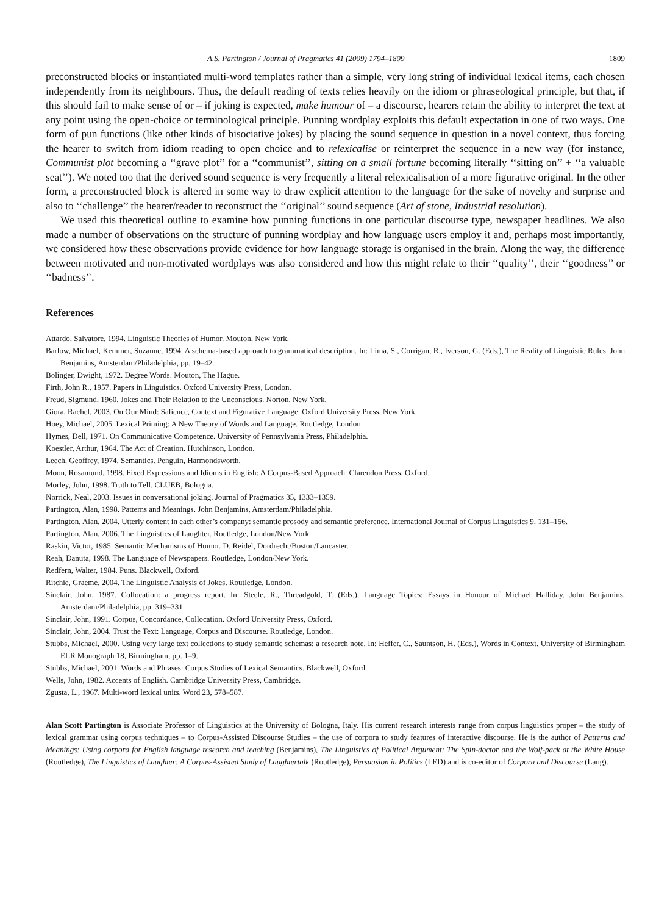A.S. Partington / Journal of Pragmatics 41 (2009) 1794–1809 1809
preconstructed blocks or instantiated multi-word templates rather than a simple, very long string of individual lexical items, each chosen independently from its neighbours. Thus, the default reading of texts relies heavily on the idiom or phraseological principle, but that, if this should fail to make sense of or – if joking is expected, make humour of – a discourse, hearers retain the ability to interpret the text at any point using the open-choice or terminological principle. Punning wordplay exploits this default expectation in one of two ways. One form of pun functions (like other kinds of bisociative jokes) by placing the sound sequence in question in a novel context, thus forcing the hearer to switch from idiom reading to open choice and to relexicalise or reinterpret the sequence in a new way (for instance, Communist plot becoming a ‘‘grave plot’’ for a ‘‘communist’’, sitting on a small fortune becoming literally ‘‘sitting on’’ + ‘‘a valuable seat’’). We noted too that the derived sound sequence is very frequently a literal relexicalisation of a more figurative original. In the other form, a preconstructed block is altered in some way to draw explicit attention to the language for the sake of novelty and surprise and also to ‘‘challenge’’ the hearer/reader to reconstruct the ‘‘original’’ sound sequence (Art of stone, Industrial resolution).
We used this theoretical outline to examine how punning functions in one particular discourse type, newspaper headlines. We also made a number of observations on the structure of punning wordplay and how language users employ it and, perhaps most importantly, we considered how these observations provide evidence for how language storage is organised in the brain. Along the way, the difference between motivated and non-motivated wordplays was also considered and how this might relate to their ‘‘quality’’, their ‘‘goodness’’ or ‘‘badness’’.
References
Attardo, Salvatore, 1994. Linguistic Theories of Humor. Mouton, New York.
Barlow, Michael, Kemmer, Suzanne, 1994. A schema-based approach to grammatical description. In: Lima, S., Corrigan, R., Iverson, G. (Eds.), The Reality of Linguistic Rules. John Benjamins, Amsterdam/Philadelphia, pp. 19–42.
Bolinger, Dwight, 1972. Degree Words. Mouton, The Hague.
Firth, John R., 1957. Papers in Linguistics. Oxford University Press, London.
Freud, Sigmund, 1960. Jokes and Their Relation to the Unconscious. Norton, New York.
Giora, Rachel, 2003. On Our Mind: Salience, Context and Figurative Language. Oxford University Press, New York.
Hoey, Michael, 2005. Lexical Priming: A New Theory of Words and Language. Routledge, London.
Hymes, Dell, 1971. On Communicative Competence. University of Pennsylvania Press, Philadelphia.
Koestler, Arthur, 1964. The Act of Creation. Hutchinson, London.
Leech, Geoffrey, 1974. Semantics. Penguin, Harmondsworth.
Moon, Rosamund, 1998. Fixed Expressions and Idioms in English: A Corpus-Based Approach. Clarendon Press, Oxford.
Morley, John, 1998. Truth to Tell. CLUEB, Bologna.
Norrick, Neal, 2003. Issues in conversational joking. Journal of Pragmatics 35, 1333–1359.
Partington, Alan, 1998. Patterns and Meanings. John Benjamins, Amsterdam/Philadelphia.
Partington, Alan, 2004. Utterly content in each other’s company: semantic prosody and semantic preference. International Journal of Corpus Linguistics 9, 131–156.
Partington, Alan, 2006. The Linguistics of Laughter. Routledge, London/New York.
Raskin, Victor, 1985. Semantic Mechanisms of Humor. D. Reidel, Dordrecht/Boston/Lancaster.
Reah, Danuta, 1998. The Language of Newspapers. Routledge, London/New York.
Redfern, Walter, 1984. Puns. Blackwell, Oxford.
Ritchie, Graeme, 2004. The Linguistic Analysis of Jokes. Routledge, London.
Sinclair, John, 1987. Collocation: a progress report. In: Steele, R., Threadgold, T. (Eds.), Language Topics: Essays in Honour of Michael Halliday. John Benjamins, Amsterdam/Philadelphia, pp. 319–331.
Sinclair, John, 1991. Corpus, Concordance, Collocation. Oxford University Press, Oxford.
Sinclair, John, 2004. Trust the Text: Language, Corpus and Discourse. Routledge, London.
Stubbs, Michael, 2000. Using very large text collections to study semantic schemas: a research note. In: Heffer, C., Sauntson, H. (Eds.), Words in Context. University of Birmingham ELR Monograph 18, Birmingham, pp. 1–9.
Stubbs, Michael, 2001. Words and Phrases: Corpus Studies of Lexical Semantics. Blackwell, Oxford.
Wells, John, 1982. Accents of English. Cambridge University Press, Cambridge.
Zgusta, L., 1967. Multi-word lexical units. Word 23, 578–587.
Alan Scott Partington is Associate Professor of Linguistics at the University of Bologna, Italy. His current research interests range from corpus linguistics proper – the study of lexical grammar using corpus techniques – to Corpus-Assisted Discourse Studies – the use of corpora to study features of interactive discourse. He is the author of Patterns and Meanings: Using corpora for English language research and teaching (Benjamins), The Linguistics of Political Argument: The Spin-doctor and the Wolf-pack at the White House (Routledge), The Linguistics of Laughter: A Corpus-Assisted Study of Laughtertalk (Routledge), Persuasion in Politics (LED) and is co-editor of Corpora and Discourse (Lang).